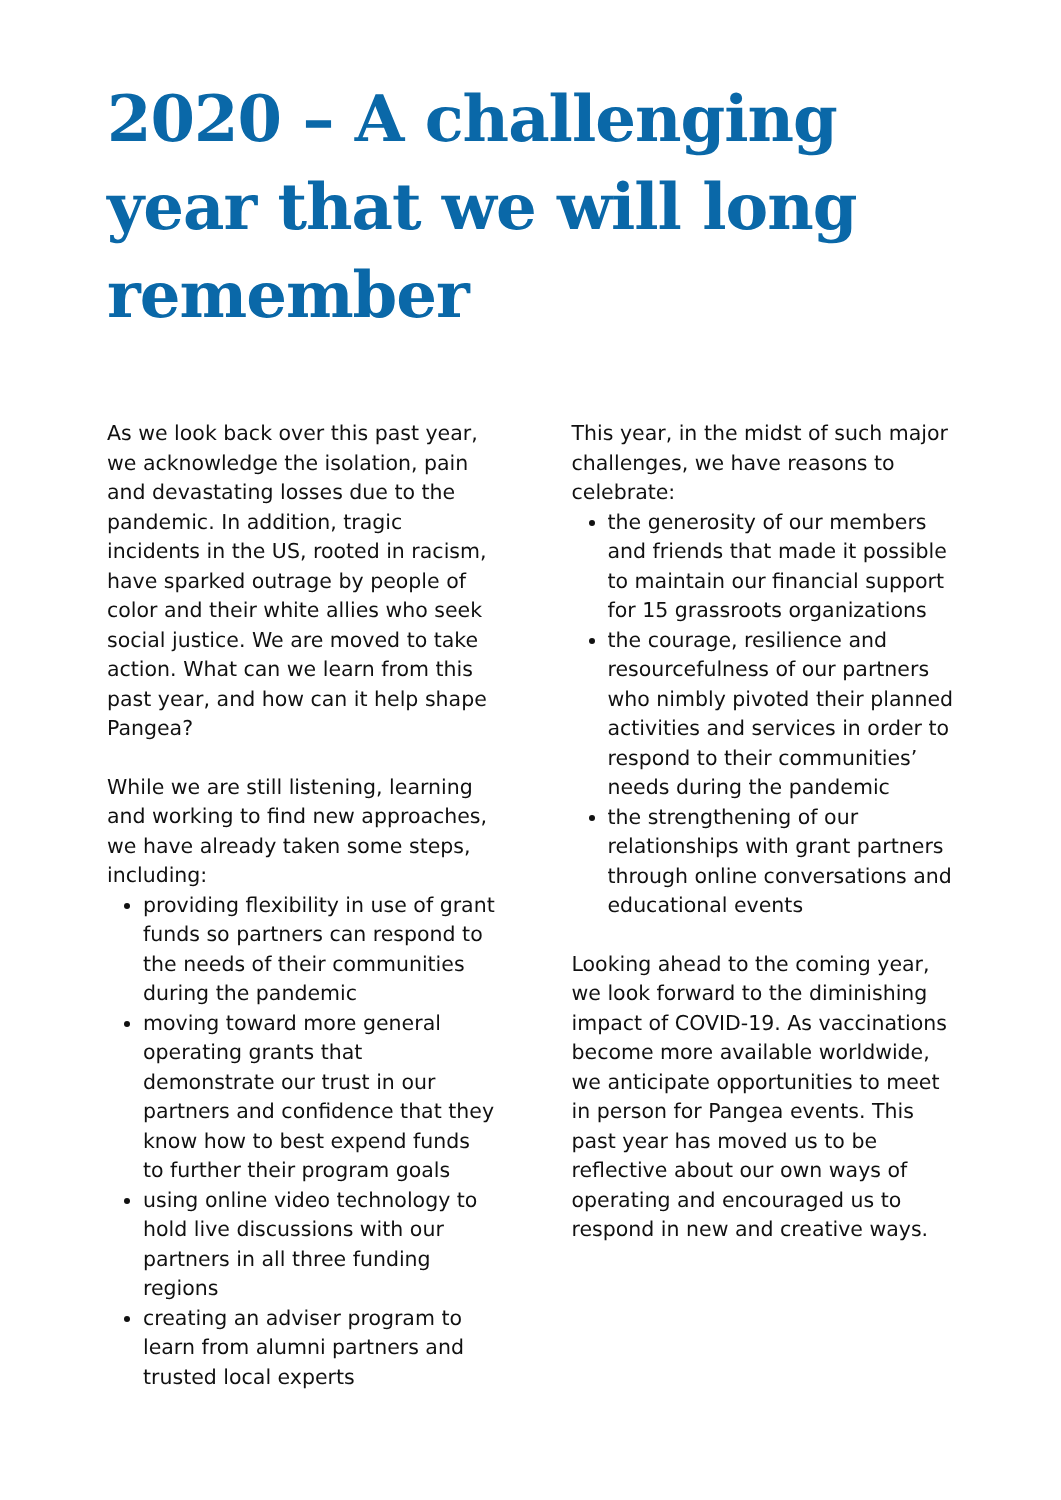2020 – A challenging year that we will long remember
As we look back over this past year, we acknowledge the isolation, pain and devastating losses due to the pandemic. In addition, tragic incidents in the US, rooted in racism, have sparked outrage by people of color and their white allies who seek social justice. We are moved to take action. What can we learn from this past year, and how can it help shape Pangea?
While we are still listening, learning and working to find new approaches, we have already taken some steps, including:
providing flexibility in use of grant funds so partners can respond to the needs of their communities during the pandemic
moving toward more general operating grants that demonstrate our trust in our partners and confidence that they know how to best expend funds to further their program goals
using online video technology to hold live discussions with our partners in all three funding regions
creating an adviser program to learn from alumni partners and trusted local experts
This year, in the midst of such major challenges, we have reasons to celebrate:
the generosity of our members and friends that made it possible to maintain our financial support for 15 grassroots organizations
the courage, resilience and resourcefulness of our partners who nimbly pivoted their planned activities and services in order to respond to their communities’ needs during the pandemic
the strengthening of our relationships with grant partners through online conversations and educational events
Looking ahead to the coming year, we look forward to the diminishing impact of COVID-19. As vaccinations become more available worldwide, we anticipate opportunities to meet in person for Pangea events. This past year has moved us to be reflective about our own ways of operating and encouraged us to respond in new and creative ways.